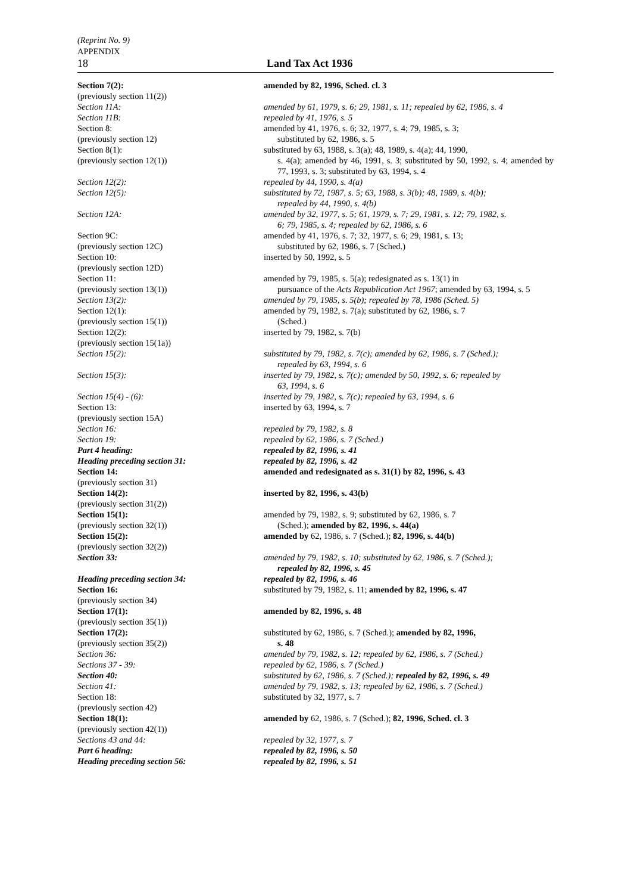(Reprint No. 9)
APPENDIX
18 Land Tax Act 1936
Section 7(2):
(previously section 11(2))
amended by 82, 1996, Sched. cl. 3
Section 11A: amended by 61, 1979, s. 6; 29, 1981, s. 11; repealed by 62, 1986, s. 4
Section 11B: repealed by 41, 1976, s. 5
Section 8:
(previously section 12)
amended by 41, 1976, s. 6; 32, 1977, s. 4; 79, 1985, s. 3;
substituted by 62, 1986, s. 5
Section 8(1):
(previously section 12(1))
substituted by 63, 1988, s. 3(a); 48, 1989, s. 4(a); 44, 1990,
s. 4(a); amended by 46, 1991, s. 3; substituted by 50, 1992, s. 4; amended by 77, 1993, s. 3; substituted by 63, 1994, s. 4
Section 12(2): repealed by 44, 1990, s. 4(a)
Section 12(5): substituted by 72, 1987, s. 5; 63, 1988, s. 3(b); 48, 1989, s. 4(b);
repealed by 44, 1990, s. 4(b)
Section 12A: amended by 32, 1977, s. 5; 61, 1979, s. 7; 29, 1981, s. 12; 79, 1982, s.
6; 79, 1985, s. 4; repealed by 62, 1986, s. 6
Section 9C:
(previously section 12C)
amended by 41, 1976, s. 7; 32, 1977, s. 6; 29, 1981, s. 13;
substituted by 62, 1986, s. 7 (Sched.)
Section 10:
(previously section 12D)
inserted by 50, 1992, s. 5
Section 11:
(previously section 13(1))
amended by 79, 1985, s. 5(a); redesignated as s. 13(1) in
pursuance of the Acts Republication Act 1967; amended by 63, 1994, s. 5
Section 13(2): amended by 79, 1985, s. 5(b); repealed by 78, 1986 (Sched. 5)
Section 12(1):
(previously section 15(1))
amended by 79, 1982, s. 7(a); substituted by 62, 1986, s. 7
(Sched.)
Section 12(2):
(previously section 15(1a))
inserted by 79, 1982, s. 7(b)
Section 15(2): substituted by 79, 1982, s. 7(c); amended by 62, 1986, s. 7 (Sched.);
repealed by 63, 1994, s. 6
Section 15(3): inserted by 79, 1982, s. 7(c); amended by 50, 1992, s. 6; repealed by
63, 1994, s. 6
Section 15(4) - (6): inserted by 79, 1982, s. 7(c); repealed by 63, 1994, s. 6
Section 13:
(previously section 15A)
inserted by 63, 1994, s. 7
Section 16: repealed by 79, 1982, s. 8
Section 19: repealed by 62, 1986, s. 7 (Sched.)
Part 4 heading: repealed by 82, 1996, s. 41
Heading preceding section 31: repealed by 82, 1996, s. 42
Section 14:
(previously section 31)
amended and redesignated as s. 31(1) by 82, 1996, s. 43
Section 14(2):
(previously section 31(2))
inserted by 82, 1996, s. 43(b)
Section 15(1):
(previously section 32(1))
amended by 79, 1982, s. 9; substituted by 62, 1986, s. 7
(Sched.); amended by 82, 1996, s. 44(a)
Section 15(2):
(previously section 32(2))
amended by 62, 1986, s. 7 (Sched.); 82, 1996, s. 44(b)
Section 33: amended by 79, 1982, s. 10; substituted by 62, 1986, s. 7 (Sched.);
repealed by 82, 1996, s. 45
Heading preceding section 34: repealed by 82, 1996, s. 46
Section 16:
(previously section 34)
substituted by 79, 1982, s. 11; amended by 82, 1996, s. 47
Section 17(1):
(previously section 35(1))
amended by 82, 1996, s. 48
Section 17(2):
(previously section 35(2))
substituted by 62, 1986, s. 7 (Sched.); amended by 82, 1996,
s. 48
Section 36: amended by 79, 1982, s. 12; repealed by 62, 1986, s. 7 (Sched.)
Sections 37 - 39: repealed by 62, 1986, s. 7 (Sched.)
Section 40: substituted by 62, 1986, s. 7 (Sched.); repealed by 82, 1996, s. 49
Section 41: amended by 79, 1982, s. 13; repealed by 62, 1986, s. 7 (Sched.)
Section 18:
(previously section 42)
substituted by 32, 1977, s. 7
Section 18(1):
(previously section 42(1))
amended by 62, 1986, s. 7 (Sched.); 82, 1996, Sched. cl. 3
Sections 43 and 44: repealed by 32, 1977, s. 7
Part 6 heading: repealed by 82, 1996, s. 50
Heading preceding section 56: repealed by 82, 1996, s. 51